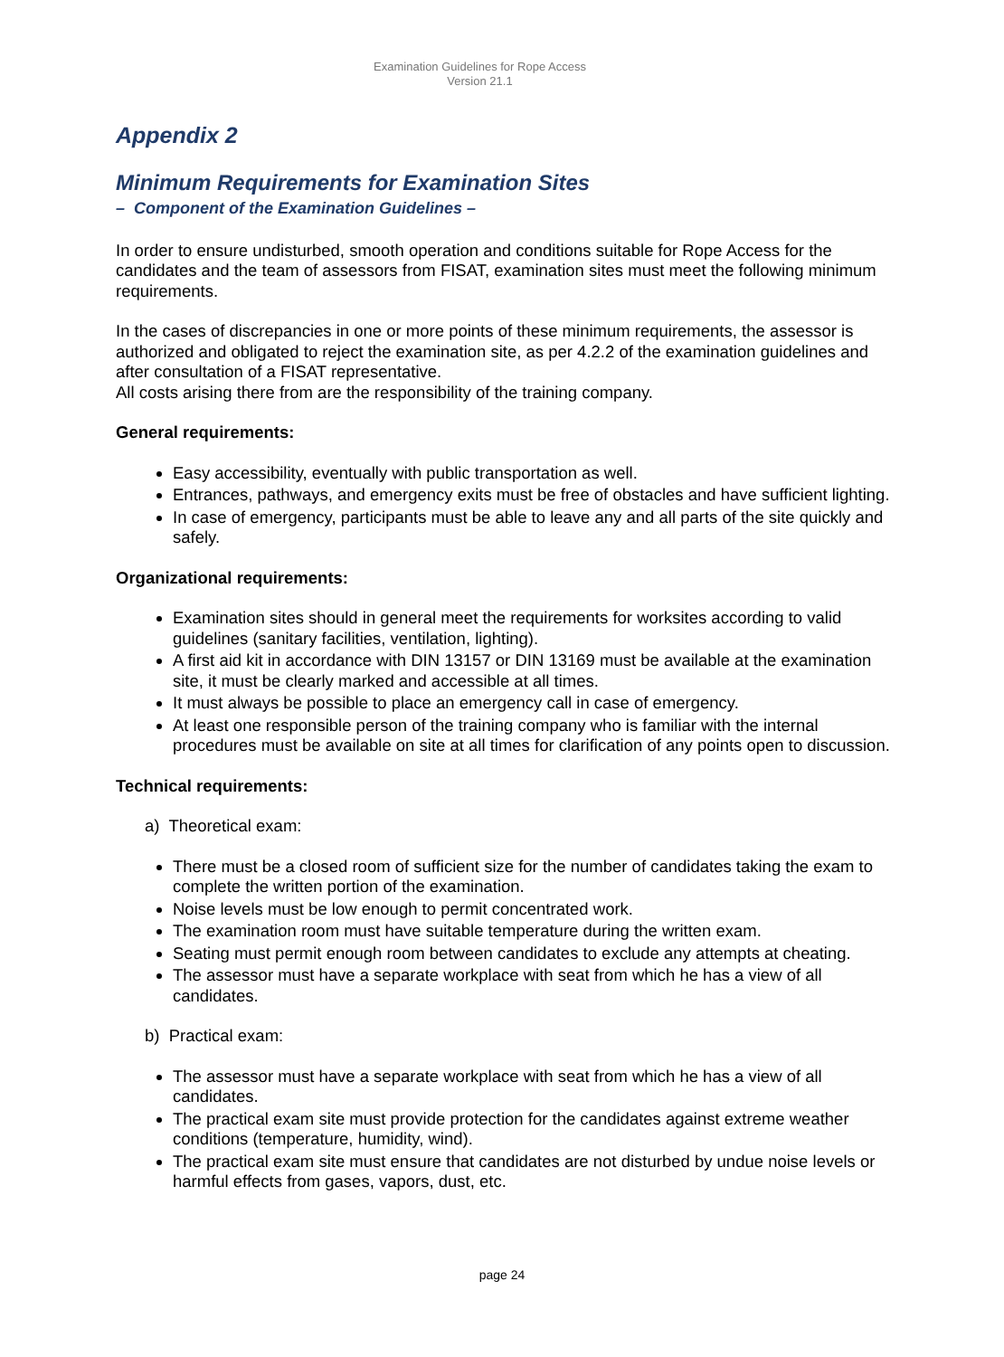Examination Guidelines for Rope Access
Version 21.1
Appendix 2
Minimum Requirements for Examination Sites
– Component of the Examination Guidelines –
In order to ensure undisturbed, smooth operation and conditions suitable for Rope Access for the candidates and the team of assessors from FISAT, examination sites must meet the following minimum requirements.
In the cases of discrepancies in one or more points of these minimum requirements, the assessor is authorized and obligated to reject the examination site, as per 4.2.2 of the examination guidelines and after consultation of a FISAT representative.
All costs arising there from are the responsibility of the training company.
General requirements:
Easy accessibility, eventually with public transportation as well.
Entrances, pathways, and emergency exits must be free of obstacles and have sufficient lighting.
In case of emergency, participants must be able to leave any and all parts of the site quickly and safely.
Organizational requirements:
Examination sites should in general meet the requirements for worksites according to valid guidelines (sanitary facilities, ventilation, lighting).
A first aid kit in accordance with DIN 13157 or DIN 13169 must be available at the examination site, it must be clearly marked and accessible at all times.
It must always be possible to place an emergency call in case of emergency.
At least one responsible person of the training company who is familiar with the internal procedures must be available on site at all times for clarification of any points open to discussion.
Technical requirements:
a) Theoretical exam:
There must be a closed room of sufficient size for the number of candidates taking the exam to complete the written portion of the examination.
Noise levels must be low enough to permit concentrated work.
The examination room must have suitable temperature during the written exam.
Seating must permit enough room between candidates to exclude any attempts at cheating.
The assessor must have a separate workplace with seat from which he has a view of all candidates.
b) Practical exam:
The assessor must have a separate workplace with seat from which he has a view of all candidates.
The practical exam site must provide protection for the candidates against extreme weather conditions (temperature, humidity, wind).
The practical exam site must ensure that candidates are not disturbed by undue noise levels or harmful effects from gases, vapors, dust, etc.
page 24